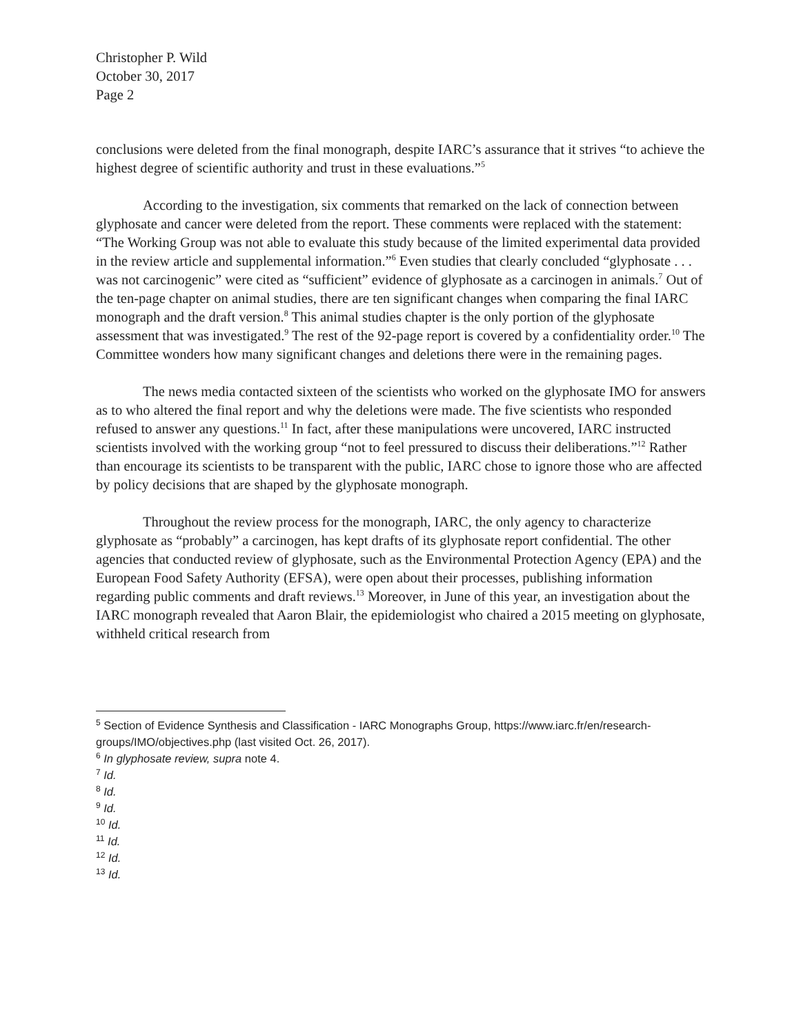Christopher P. Wild
October 30, 2017
Page 2
conclusions were deleted from the final monograph, despite IARC’s assurance that it strives “to achieve the highest degree of scientific authority and trust in these evaluations.”<sup>5</sup>
According to the investigation, six comments that remarked on the lack of connection between glyphosate and cancer were deleted from the report. These comments were replaced with the statement: “The Working Group was not able to evaluate this study because of the limited experimental data provided in the review article and supplemental information.”<sup>6</sup> Even studies that clearly concluded “glyphosate . . . was not carcinogenic” were cited as “sufficient” evidence of glyphosate as a carcinogen in animals.<sup>7</sup> Out of the ten-page chapter on animal studies, there are ten significant changes when comparing the final IARC monograph and the draft version.<sup>8</sup> This animal studies chapter is the only portion of the glyphosate assessment that was investigated.<sup>9</sup> The rest of the 92-page report is covered by a confidentiality order.<sup>10</sup> The Committee wonders how many significant changes and deletions there were in the remaining pages.
The news media contacted sixteen of the scientists who worked on the glyphosate IMO for answers as to who altered the final report and why the deletions were made. The five scientists who responded refused to answer any questions.<sup>11</sup> In fact, after these manipulations were uncovered, IARC instructed scientists involved with the working group “not to feel pressured to discuss their deliberations.”<sup>12</sup> Rather than encourage its scientists to be transparent with the public, IARC chose to ignore those who are affected by policy decisions that are shaped by the glyphosate monograph.
Throughout the review process for the monograph, IARC, the only agency to characterize glyphosate as “probably” a carcinogen, has kept drafts of its glyphosate report confidential. The other agencies that conducted review of glyphosate, such as the Environmental Protection Agency (EPA) and the European Food Safety Authority (EFSA), were open about their processes, publishing information regarding public comments and draft reviews.<sup>13</sup> Moreover, in June of this year, an investigation about the IARC monograph revealed that Aaron Blair, the epidemiologist who chaired a 2015 meeting on glyphosate, withheld critical research from
<sup>5</sup> Section of Evidence Synthesis and Classification - IARC Monographs Group, https://www.iarc.fr/en/research-groups/IMO/objectives.php (last visited Oct. 26, 2017).
<sup>6</sup> In glyphosate review, supra note 4.
<sup>7</sup> Id.
<sup>8</sup> Id.
<sup>9</sup> Id.
<sup>10</sup> Id.
<sup>11</sup> Id.
<sup>12</sup> Id.
<sup>13</sup> Id.